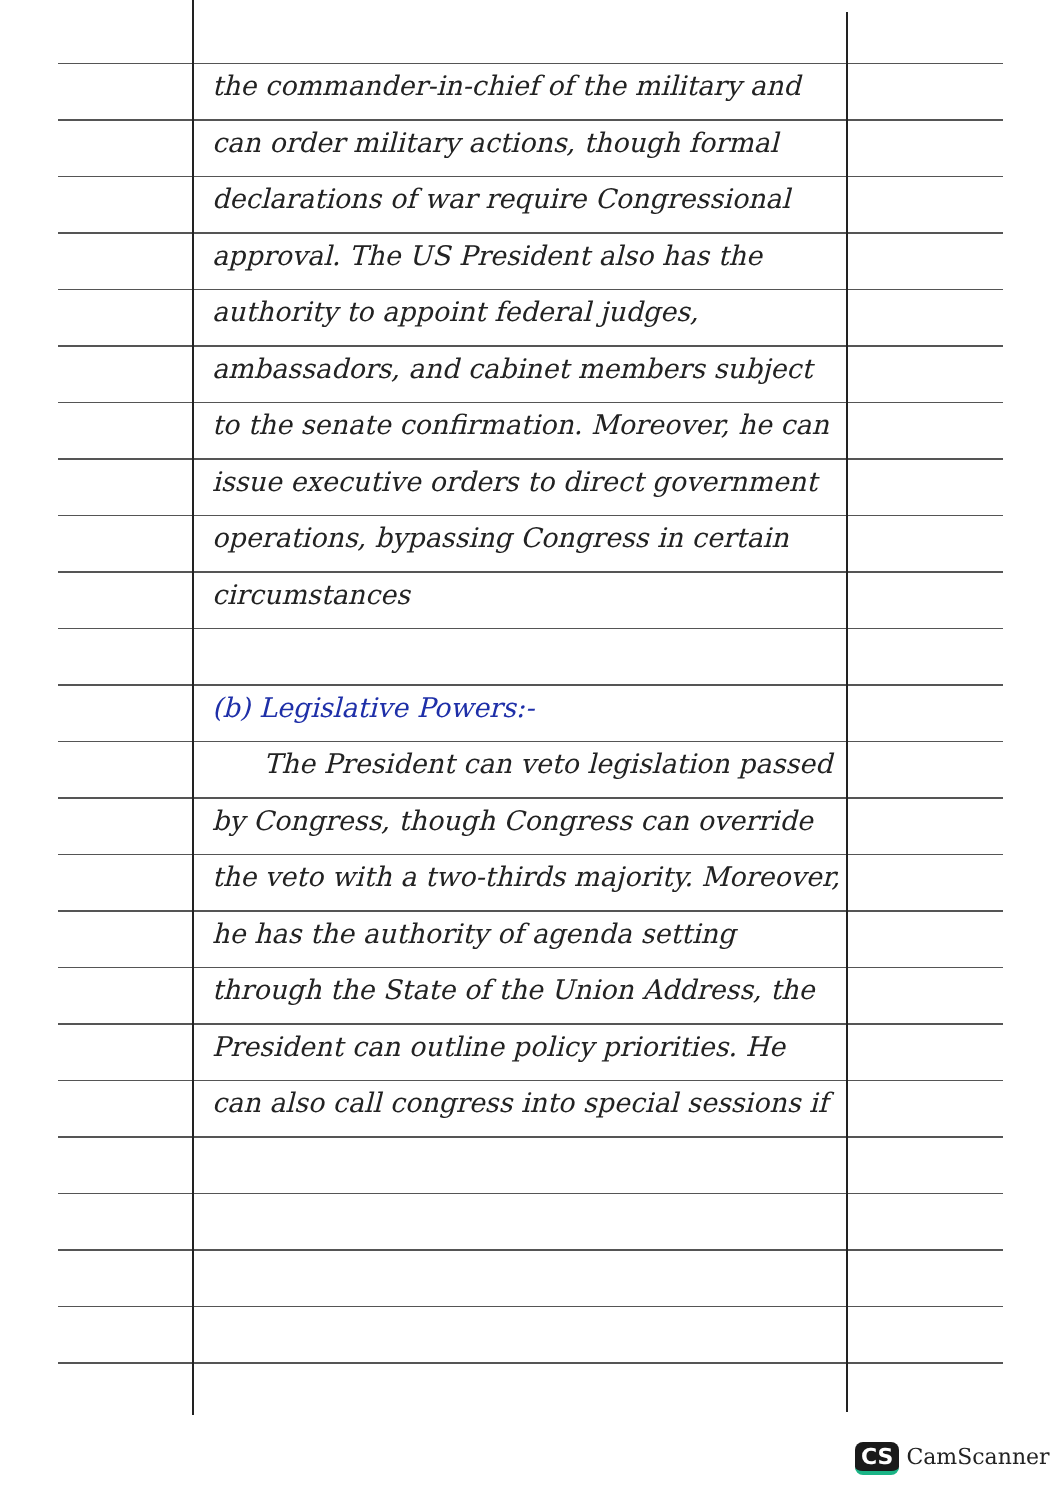the commander-in-chief of the military and can order military actions, though formal declarations of war require Congressional approval. The US President also has the authority to appoint federal judges, ambassadors, and cabinet members subject to the senate confirmation. Moreover, he can issue executive orders to direct government operations, bypassing Congress in certain circumstances
(b) Legislative Powers:-
The President can veto legislation passed by Congress, though Congress can override the veto with a two-thirds majority. Moreover, he has the authority of agenda setting through the State of the Union Address, the President can outline policy priorities. He can also call congress into special sessions if
CS CamScanner